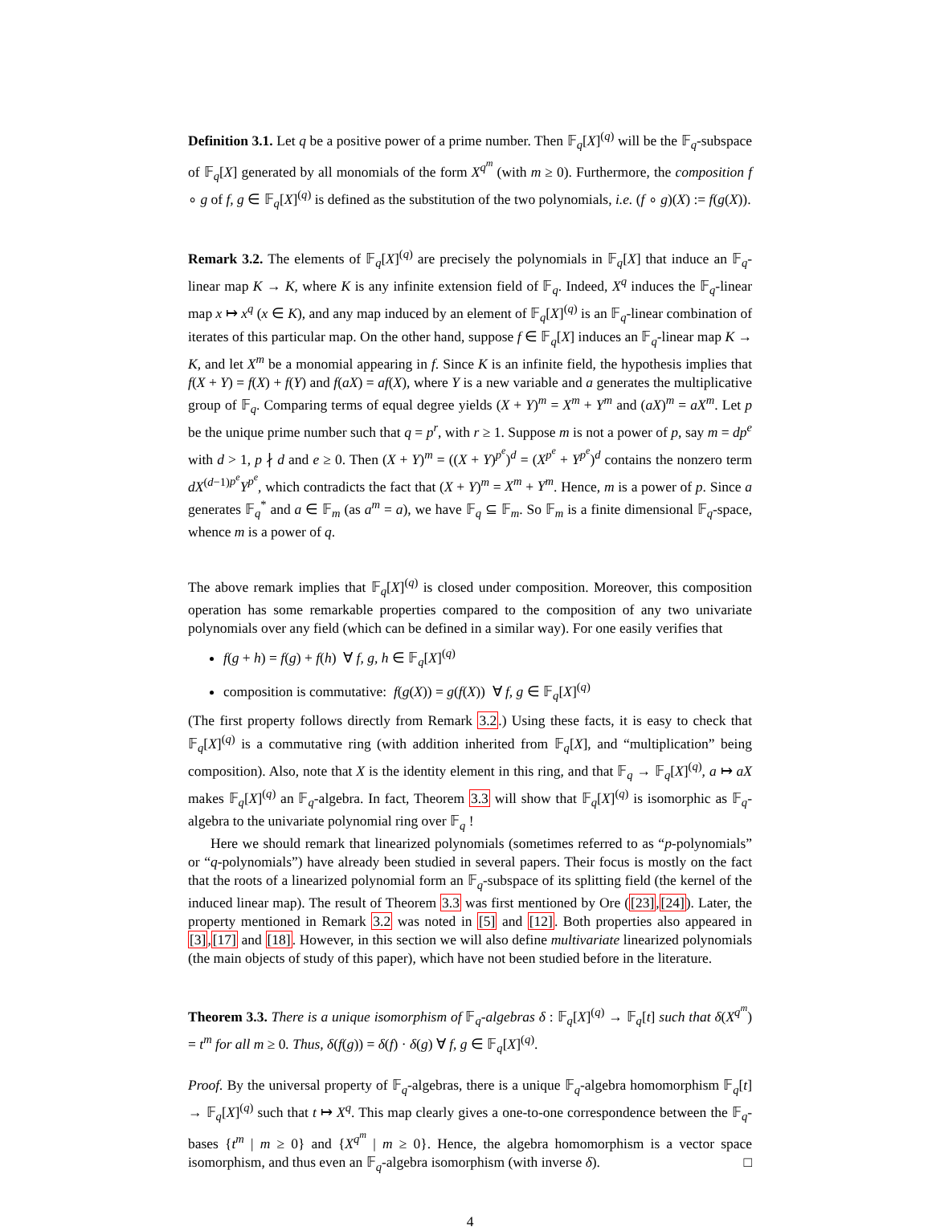Definition 3.1. Let q be a positive power of a prime number. Then 𝔽<sub>q</sub>[X]<sup>(q)</sup> will be the 𝔽<sub>q</sub>-subspace of 𝔽<sub>q</sub>[X] generated by all monomials of the form X<sup>q<sup>m</sup></sup> (with m ≥ 0). Furthermore, the composition f ∘ g of f, g ∈ 𝔽<sub>q</sub>[X]<sup>(q)</sup> is defined as the substitution of the two polynomials, i.e. (f ∘ g)(X) := f(g(X)).
Remark 3.2. The elements of 𝔽<sub>q</sub>[X]<sup>(q)</sup> are precisely the polynomials in 𝔽<sub>q</sub>[X] that induce an 𝔽<sub>q</sub>-linear map K → K, where K is any infinite extension field of 𝔽<sub>q</sub>. Indeed, X<sup>q</sup> induces the 𝔽<sub>q</sub>-linear map x ↦ x<sup>q</sup> (x ∈ K), and any map induced by an element of 𝔽<sub>q</sub>[X]<sup>(q)</sup> is an 𝔽<sub>q</sub>-linear combination of iterates of this particular map. On the other hand, suppose f ∈ 𝔽<sub>q</sub>[X] induces an 𝔽<sub>q</sub>-linear map K → K, and let X<sup>m</sup> be a monomial appearing in f. Since K is an infinite field, the hypothesis implies that f(X + Y) = f(X) + f(Y) and f(aX) = af(X), where Y is a new variable and a generates the multiplicative group of 𝔽<sub>q</sub>. Comparing terms of equal degree yields (X + Y)<sup>m</sup> = X<sup>m</sup> + Y<sup>m</sup> and (aX)<sup>m</sup> = aX<sup>m</sup>. Let p be the unique prime number such that q = p<sup>r</sup>, with r ≥ 1. Suppose m is not a power of p, say m = dp<sup>e</sup> with d > 1, p ∤ d and e ≥ 0. Then (X + Y)<sup>m</sup> = ((X + Y)<sup>p<sup>e</sup></sup>)<sup>d</sup> = (X<sup>p<sup>e</sup></sup> + Y<sup>p<sup>e</sup></sup>)<sup>d</sup> contains the nonzero term dX<sup>(d−1)p<sup>e</sup></sup>Y<sup>p<sup>e</sup></sup>, which contradicts the fact that (X + Y)<sup>m</sup> = X<sup>m</sup> + Y<sup>m</sup>. Hence, m is a power of p. Since a generates 𝔽<sub>q</sub><sup>*</sup> and a ∈ 𝔽<sub>m</sub> (as a<sup>m</sup> = a), we have 𝔽<sub>q</sub> ⊆ 𝔽<sub>m</sub>. So 𝔽<sub>m</sub> is a finite dimensional 𝔽<sub>q</sub>-space, whence m is a power of q.
The above remark implies that 𝔽<sub>q</sub>[X]<sup>(q)</sup> is closed under composition. Moreover, this composition operation has some remarkable properties compared to the composition of any two univariate polynomials over any field (which can be defined in a similar way). For one easily verifies that
f(g + h) = f(g) + f(h) ∀ f, g, h ∈ 𝔽<sub>q</sub>[X]<sup>(q)</sup>
composition is commutative: f(g(X)) = g(f(X)) ∀ f, g ∈ 𝔽<sub>q</sub>[X]<sup>(q)</sup>
(The first property follows directly from Remark 3.2.) Using these facts, it is easy to check that 𝔽<sub>q</sub>[X]<sup>(q)</sup> is a commutative ring (with addition inherited from 𝔽<sub>q</sub>[X], and “multiplication” being composition). Also, note that X is the identity element in this ring, and that 𝔽<sub>q</sub> → 𝔽<sub>q</sub>[X]<sup>(q)</sup>, a ↦ aX makes 𝔽<sub>q</sub>[X]<sup>(q)</sup> an 𝔽<sub>q</sub>-algebra. In fact, Theorem 3.3 will show that 𝔽<sub>q</sub>[X]<sup>(q)</sup> is isomorphic as 𝔽<sub>q</sub>-algebra to the univariate polynomial ring over 𝔽<sub>q</sub> !
Here we should remark that linearized polynomials (sometimes referred to as “p-polynomials” or “q-polynomials”) have already been studied in several papers. Their focus is mostly on the fact that the roots of a linearized polynomial form an 𝔽<sub>q</sub>-subspace of its splitting field (the kernel of the induced linear map). The result of Theorem 3.3 was first mentioned by Ore ([23],[24]). Later, the property mentioned in Remark 3.2 was noted in [5] and [12]. Both properties also appeared in [3],[17] and [18]. However, in this section we will also define multivariate linearized polynomials (the main objects of study of this paper), which have not been studied before in the literature.
Theorem 3.3. There is a unique isomorphism of 𝔽<sub>q</sub>-algebras δ : 𝔽<sub>q</sub>[X]<sup>(q)</sup> → 𝔽<sub>q</sub>[t] such that δ(X<sup>q<sup>m</sup></sup>) = t<sup>m</sup> for all m ≥ 0. Thus, δ(f(g)) = δ(f) · δ(g) ∀ f, g ∈ 𝔽<sub>q</sub>[X]<sup>(q)</sup>.
Proof. By the universal property of 𝔽<sub>q</sub>-algebras, there is a unique 𝔽<sub>q</sub>-algebra homomorphism 𝔽<sub>q</sub>[t] → 𝔽<sub>q</sub>[X]<sup>(q)</sup> such that t ↦ X<sup>q</sup>. This map clearly gives a one-to-one correspondence between the 𝔽<sub>q</sub>-bases {t<sup>m</sup> | m ≥ 0} and {X<sup>q<sup>m</sup></sup> | m ≥ 0}. Hence, the algebra homomorphism is a vector space isomorphism, and thus even an 𝔽<sub>q</sub>-algebra isomorphism (with inverse δ). □
4